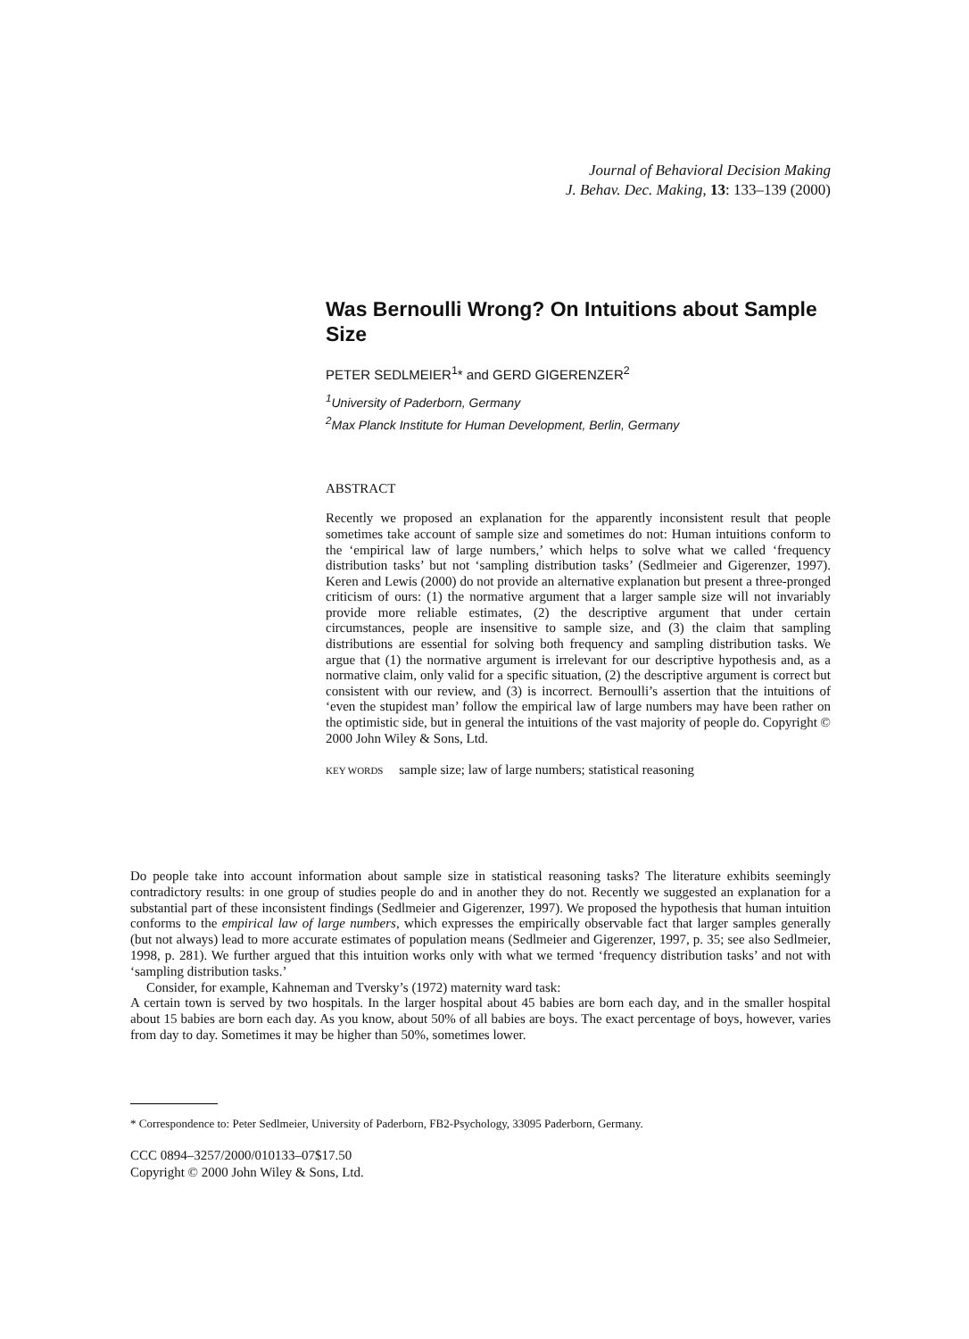Journal of Behavioral Decision Making
J. Behav. Dec. Making, 13: 133–139 (2000)
Was Bernoulli Wrong? On Intuitions about Sample Size
PETER SEDLMEIER<sup>1</sup>* and GERD GIGERENZER<sup>2</sup>
<sup>1</sup> University of Paderborn, Germany
<sup>2</sup> Max Planck Institute for Human Development, Berlin, Germany
ABSTRACT
Recently we proposed an explanation for the apparently inconsistent result that people sometimes take account of sample size and sometimes do not: Human intuitions conform to the ‘empirical law of large numbers,’ which helps to solve what we called ‘frequency distribution tasks’ but not ‘sampling distribution tasks’ (Sedlmeier and Gigerenzer, 1997). Keren and Lewis (2000) do not provide an alternative explanation but present a three-pronged criticism of ours: (1) the normative argument that a larger sample size will not invariably provide more reliable estimates, (2) the descriptive argument that under certain circumstances, people are insensitive to sample size, and (3) the claim that sampling distributions are essential for solving both frequency and sampling distribution tasks. We argue that (1) the normative argument is irrelevant for our descriptive hypothesis and, as a normative claim, only valid for a specific situation, (2) the descriptive argument is correct but consistent with our review, and (3) is incorrect. Bernoulli’s assertion that the intuitions of ‘even the stupidest man’ follow the empirical law of large numbers may have been rather on the optimistic side, but in general the intuitions of the vast majority of people do. Copyright © 2000 John Wiley & Sons, Ltd.
KEY WORDS sample size; law of large numbers; statistical reasoning
Do people take into account information about sample size in statistical reasoning tasks? The literature exhibits seemingly contradictory results: in one group of studies people do and in another they do not. Recently we suggested an explanation for a substantial part of these inconsistent findings (Sedlmeier and Gigerenzer, 1997). We proposed the hypothesis that human intuition conforms to the empirical law of large numbers, which expresses the empirically observable fact that larger samples generally (but not always) lead to more accurate estimates of population means (Sedlmeier and Gigerenzer, 1997, p. 35; see also Sedlmeier, 1998, p. 281). We further argued that this intuition works only with what we termed ‘frequency distribution tasks’ and not with ‘sampling distribution tasks.’
Consider, for example, Kahneman and Tversky’s (1972) maternity ward task:
A certain town is served by two hospitals. In the larger hospital about 45 babies are born each day, and in the smaller hospital about 15 babies are born each day. As you know, about 50% of all babies are boys. The exact percentage of boys, however, varies from day to day. Sometimes it may be higher than 50%, sometimes lower.
* Correspondence to: Peter Sedlmeier, University of Paderborn, FB2-Psychology, 33095 Paderborn, Germany.
CCC 0894–3257/2000/010133–07$17.50
Copyright © 2000 John Wiley & Sons, Ltd.